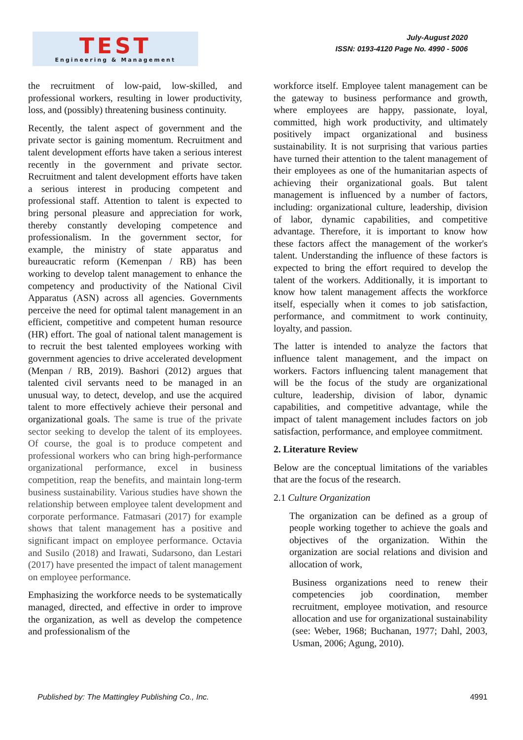TEST
Engineering & Management
July-August 2020
ISSN: 0193-4120 Page No. 4990 - 5006
the recruitment of low-paid, low-skilled, and professional workers, resulting in lower productivity, loss, and (possibly) threatening business continuity.
Recently, the talent aspect of government and the private sector is gaining momentum. Recruitment and talent development efforts have taken a serious interest recently in the government and private sector. Recruitment and talent development efforts have taken a serious interest in producing competent and professional staff. Attention to talent is expected to bring personal pleasure and appreciation for work, thereby constantly developing competence and professionalism. In the government sector, for example, the ministry of state apparatus and bureaucratic reform (Kemenpan / RB) has been working to develop talent management to enhance the competency and productivity of the National Civil Apparatus (ASN) across all agencies. Governments perceive the need for optimal talent management in an efficient, competitive and competent human resource (HR) effort. The goal of national talent management is to recruit the best talented employees working with government agencies to drive accelerated development (Menpan / RB, 2019). Bashori (2012) argues that talented civil servants need to be managed in an unusual way, to detect, develop, and use the acquired talent to more effectively achieve their personal and organizational goals. The same is true of the private sector seeking to develop the talent of its employees. Of course, the goal is to produce competent and professional workers who can bring high-performance organizational performance, excel in business competition, reap the benefits, and maintain long-term business sustainability. Various studies have shown the relationship between employee talent development and corporate performance. Fatmasari (2017) for example shows that talent management has a positive and significant impact on employee performance. Octavia and Susilo (2018) and Irawati, Sudarsono, dan Lestari (2017) have presented the impact of talent management on employee performance.
Emphasizing the workforce needs to be systematically managed, directed, and effective in order to improve the organization, as well as develop the competence and professionalism of the
workforce itself. Employee talent management can be the gateway to business performance and growth, where employees are happy, passionate, loyal, committed, high work productivity, and ultimately positively impact organizational and business sustainability. It is not surprising that various parties have turned their attention to the talent management of their employees as one of the humanitarian aspects of achieving their organizational goals. But talent management is influenced by a number of factors, including: organizational culture, leadership, division of labor, dynamic capabilities, and competitive advantage. Therefore, it is important to know how these factors affect the management of the worker's talent. Understanding the influence of these factors is expected to bring the effort required to develop the talent of the workers. Additionally, it is important to know how talent management affects the workforce itself, especially when it comes to job satisfaction, performance, and commitment to work continuity, loyalty, and passion.
The latter is intended to analyze the factors that influence talent management, and the impact on workers. Factors influencing talent management that will be the focus of the study are organizational culture, leadership, division of labor, dynamic capabilities, and competitive advantage, while the impact of talent management includes factors on job satisfaction, performance, and employee commitment.
2. Literature Review
Below are the conceptual limitations of the variables that are the focus of the research.
2.1 Culture Organization
The organization can be defined as a group of people working together to achieve the goals and objectives of the organization. Within the organization are social relations and division and allocation of work,
Business organizations need to renew their competencies job coordination, member recruitment, employee motivation, and resource allocation and use for organizational sustainability (see: Weber, 1968; Buchanan, 1977; Dahl, 2003, Usman, 2006; Agung, 2010).
Published by: The Mattingley Publishing Co., Inc. 4991